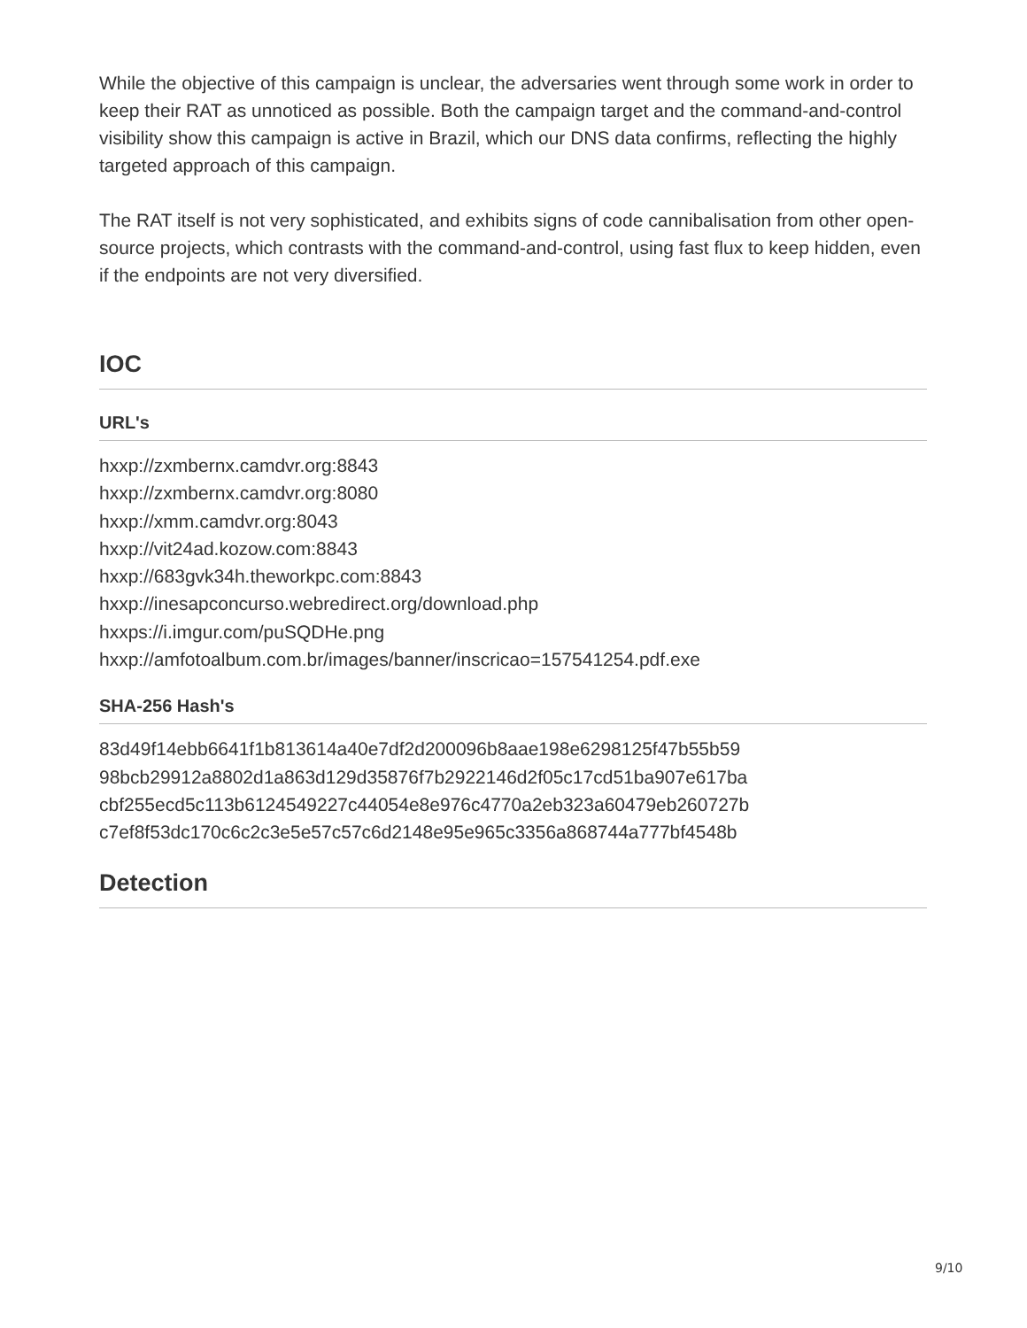While the objective of this campaign is unclear, the adversaries went through some work in order to keep their RAT as unnoticed as possible. Both the campaign target and the command-and-control visibility show this campaign is active in Brazil, which our DNS data confirms, reflecting the highly targeted approach of this campaign.
The RAT itself is not very sophisticated, and exhibits signs of code cannibalisation from other open-source projects, which contrasts with the command-and-control, using fast flux to keep hidden, even if the endpoints are not very diversified.
IOC
URL's
hxxp://zxmbernx.camdvr.org:8843
hxxp://zxmbernx.camdvr.org:8080
hxxp://xmm.camdvr.org:8043
hxxp://vit24ad.kozow.com:8843
hxxp://683gvk34h.theworkpc.com:8843
hxxp://inesapconcurso.webredirect.org/download.php
hxxps://i.imgur.com/puSQDHe.png
hxxp://amfotoalbum.com.br/images/banner/inscricao=157541254.pdf.exe
SHA-256 Hash's
83d49f14ebb6641f1b813614a40e7df2d200096b8aae198e6298125f47b55b59
98bcb29912a8802d1a863d129d35876f7b2922146d2f05c17cd51ba907e617ba
cbf255ecd5c113b6124549227c44054e8e976c4770a2eb323a60479eb260727b
c7ef8f53dc170c6c2c3e5e57c57c6d2148e95e965c3356a868744a777bf4548b
Detection
9/10